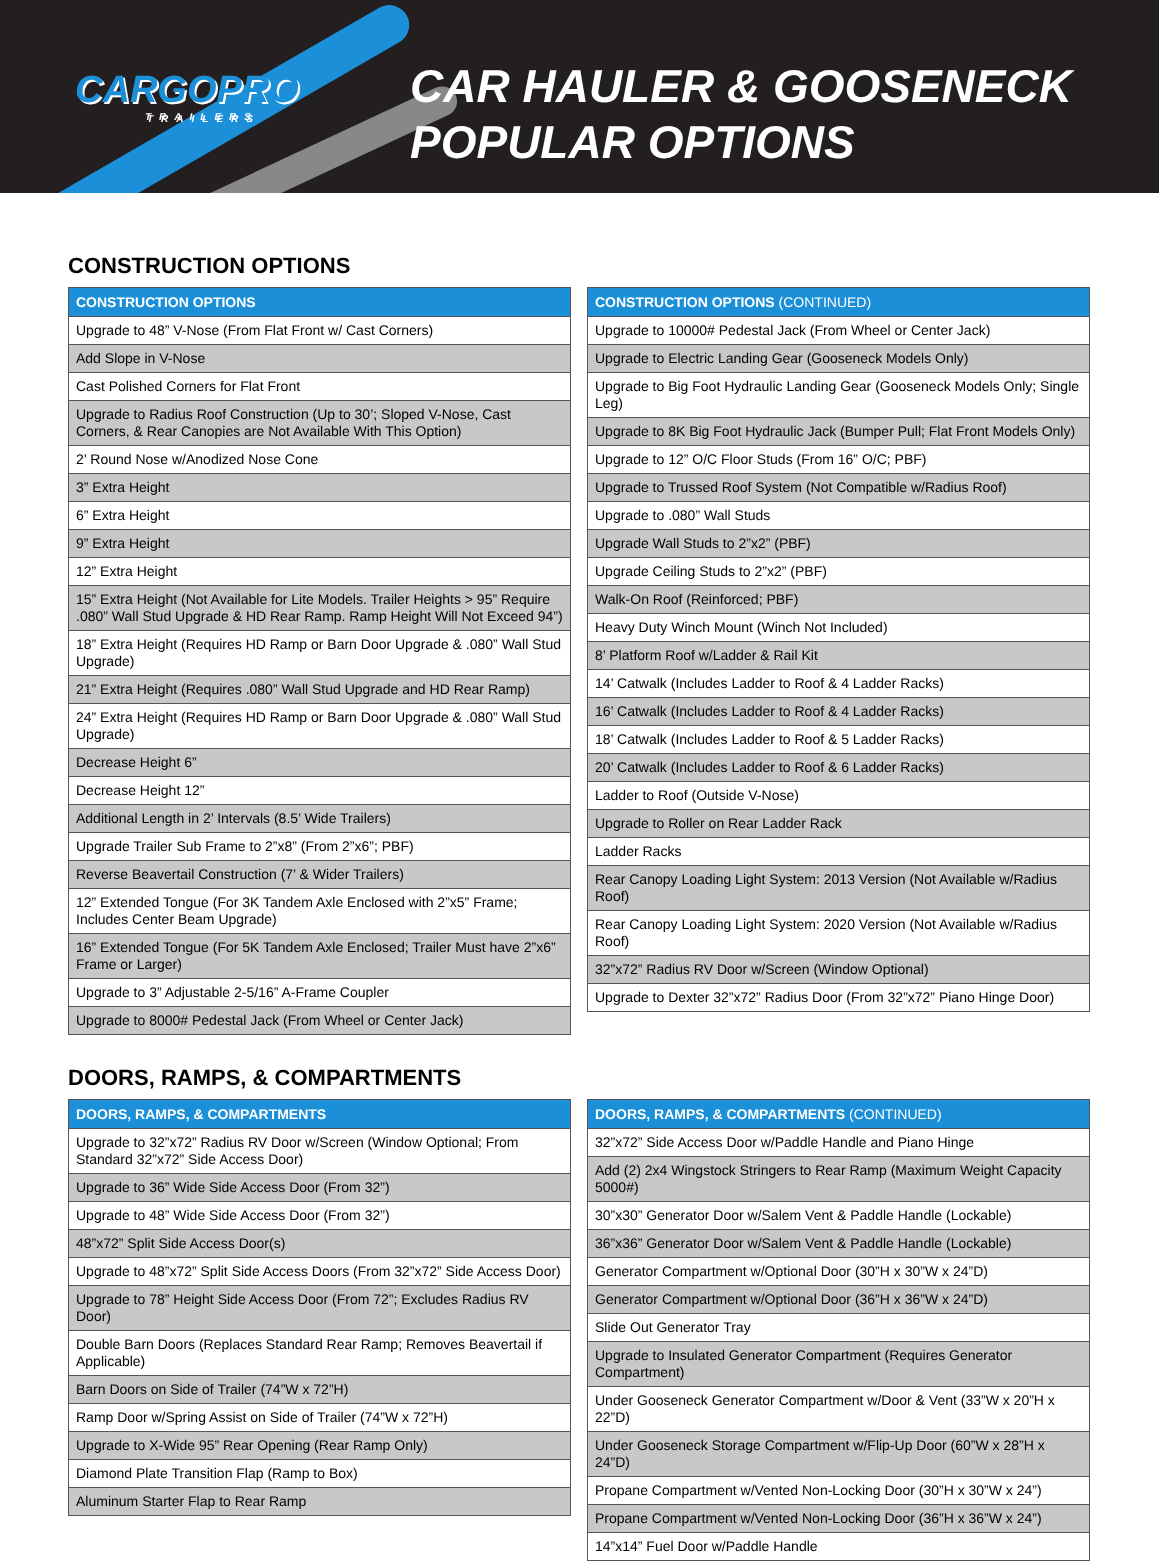CARGOPRO
TRAILERS
CAR HAULER & GOOSENECK
POPULAR OPTIONS
CONSTRUCTION OPTIONS
| CONSTRUCTION OPTIONS |
| --- |
| Upgrade to 48” V-Nose (From Flat Front w/ Cast Corners) |
| Add Slope in V-Nose |
| Cast Polished Corners for Flat Front |
| Upgrade to Radius Roof Construction (Up to 30’; Sloped V-Nose, Cast Corners, & Rear Canopies are Not Available With This Option) |
| 2’ Round Nose w/Anodized Nose Cone |
| 3” Extra Height |
| 6” Extra Height |
| 9” Extra Height |
| 12” Extra Height |
| 15” Extra Height (Not Available for Lite Models. Trailer Heights > 95” Require .080” Wall Stud Upgrade & HD Rear Ramp. Ramp Height Will Not Exceed 94”) |
| 18” Extra Height (Requires HD Ramp or Barn Door Upgrade & .080” Wall Stud Upgrade) |
| 21” Extra Height (Requires .080” Wall Stud Upgrade and HD Rear Ramp) |
| 24” Extra Height (Requires HD Ramp or Barn Door Upgrade & .080” Wall Stud Upgrade) |
| Decrease Height 6” |
| Decrease Height 12” |
| Additional Length in 2’ Intervals (8.5’ Wide Trailers) |
| Upgrade Trailer Sub Frame to 2”x8” (From 2”x6”; PBF) |
| Reverse Beavertail Construction (7’ & Wider Trailers) |
| 12” Extended Tongue (For 3K Tandem Axle Enclosed with 2”x5” Frame; Includes Center Beam Upgrade) |
| 16” Extended Tongue (For 5K Tandem Axle Enclosed; Trailer Must have 2”x6” Frame or Larger) |
| Upgrade to 3” Adjustable 2-5/16” A-Frame Coupler |
| Upgrade to 8000# Pedestal Jack (From Wheel or Center Jack) |
| CONSTRUCTION OPTIONS (CONTINUED) |
| --- |
| Upgrade to 10000# Pedestal Jack (From Wheel or Center Jack) |
| Upgrade to Electric Landing Gear (Gooseneck Models Only) |
| Upgrade to Big Foot Hydraulic Landing Gear (Gooseneck Models Only; Single Leg) |
| Upgrade to 8K Big Foot Hydraulic Jack (Bumper Pull; Flat Front Models Only) |
| Upgrade to 12” O/C Floor Studs (From 16” O/C; PBF) |
| Upgrade to Trussed Roof System (Not Compatible w/Radius Roof) |
| Upgrade to .080” Wall Studs |
| Upgrade Wall Studs to 2”x2” (PBF) |
| Upgrade Ceiling Studs to 2”x2” (PBF) |
| Walk-On Roof (Reinforced; PBF) |
| Heavy Duty Winch Mount (Winch Not Included) |
| 8’ Platform Roof w/Ladder & Rail Kit |
| 14’ Catwalk (Includes Ladder to Roof & 4 Ladder Racks) |
| 16’ Catwalk (Includes Ladder to Roof & 4 Ladder Racks) |
| 18’ Catwalk (Includes Ladder to Roof & 5 Ladder Racks) |
| 20’ Catwalk (Includes Ladder to Roof & 6 Ladder Racks) |
| Ladder to Roof (Outside V-Nose) |
| Upgrade to Roller on Rear Ladder Rack |
| Ladder Racks |
| Rear Canopy Loading Light System: 2013 Version (Not Available w/Radius Roof) |
| Rear Canopy Loading Light System: 2020 Version (Not Available w/Radius Roof) |
| 32”x72” Radius RV Door w/Screen (Window Optional) |
| Upgrade to Dexter 32”x72” Radius Door (From 32”x72” Piano Hinge Door) |
DOORS, RAMPS, & COMPARTMENTS
| DOORS, RAMPS, & COMPARTMENTS |
| --- |
| Upgrade to 32”x72” Radius RV Door w/Screen (Window Optional; From Standard 32”x72” Side Access Door) |
| Upgrade to 36” Wide Side Access Door (From 32”) |
| Upgrade to 48” Wide Side Access Door (From 32”) |
| 48”x72” Split Side Access Door(s) |
| Upgrade to 48”x72” Split Side Access Doors (From 32”x72” Side Access Door) |
| Upgrade to 78” Height Side Access Door (From 72”; Excludes Radius RV Door) |
| Double Barn Doors (Replaces Standard Rear Ramp; Removes Beavertail if Applicable) |
| Barn Doors on Side of Trailer (74”W x 72”H) |
| Ramp Door w/Spring Assist on Side of Trailer (74”W x 72”H) |
| Upgrade to X-Wide 95” Rear Opening (Rear Ramp Only) |
| Diamond Plate Transition Flap (Ramp to Box) |
| Aluminum Starter Flap to Rear Ramp |
| DOORS, RAMPS, & COMPARTMENTS (CONTINUED) |
| --- |
| 32”x72” Side Access Door w/Paddle Handle and Piano Hinge |
| Add (2) 2x4 Wingstock Stringers to Rear Ramp (Maximum Weight Capacity 5000#) |
| 30”x30” Generator Door w/Salem Vent & Paddle Handle (Lockable) |
| 36”x36” Generator Door w/Salem Vent & Paddle Handle (Lockable) |
| Generator Compartment w/Optional Door (30”H x 30”W x 24”D) |
| Generator Compartment w/Optional Door (36”H x 36”W x 24”D) |
| Slide Out Generator Tray |
| Upgrade to Insulated Generator Compartment (Requires Generator Compartment) |
| Under Gooseneck Generator Compartment w/Door & Vent (33”W x 20”H x 22”D) |
| Under Gooseneck Storage Compartment w/Flip-Up Door (60”W x 28”H x 24”D) |
| Propane Compartment w/Vented Non-Locking Door (30”H x 30”W x 24”) |
| Propane Compartment w/Vented Non-Locking Door (36”H x 36”W x 24”) |
| 14”x14” Fuel Door w/Paddle Handle |